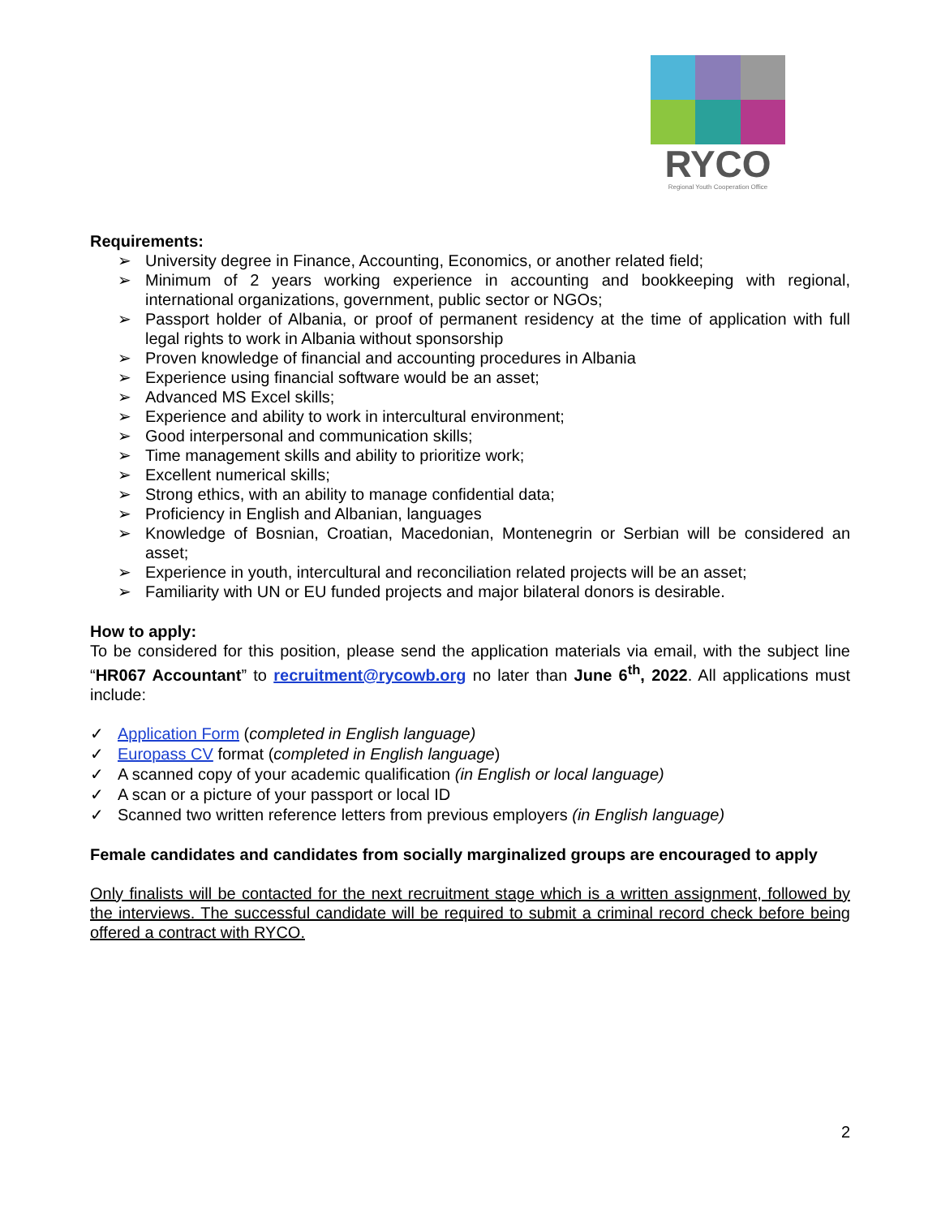RYCO
Regional Youth Cooperation Office
Requirements:
➢ University degree in Finance, Accounting, Economics, or another related field;
➢ Minimum of 2 years working experience in accounting and bookkeeping with regional, international organizations, government, public sector or NGOs;
➢ Passport holder of Albania, or proof of permanent residency at the time of application with full legal rights to work in Albania without sponsorship
➢ Proven knowledge of financial and accounting procedures in Albania
➢ Experience using financial software would be an asset;
➢ Advanced MS Excel skills;
➢ Experience and ability to work in intercultural environment;
➢ Good interpersonal and communication skills;
➢ Time management skills and ability to prioritize work;
➢ Excellent numerical skills;
➢ Strong ethics, with an ability to manage confidential data;
➢ Proficiency in English and Albanian, languages
➢ Knowledge of Bosnian, Croatian, Macedonian, Montenegrin or Serbian will be considered an asset;
➢ Experience in youth, intercultural and reconciliation related projects will be an asset;
➢ Familiarity with UN or EU funded projects and major bilateral donors is desirable.
How to apply:
To be considered for this position, please send the application materials via email, with the subject line “HR067 Accountant” to recruitment@rycowb.org no later than June 6<sup>th</sup>, 2022. All applications must include:
✓ Application Form (completed in English language)
✓ Europass CV format (completed in English language)
✓ A scanned copy of your academic qualification (in English or local language)
✓ A scan or a picture of your passport or local ID
✓ Scanned two written reference letters from previous employers (in English language)
Female candidates and candidates from socially marginalized groups are encouraged to apply
Only finalists will be contacted for the next recruitment stage which is a written assignment, followed by the interviews. The successful candidate will be required to submit a criminal record check before being offered a contract with RYCO.
2